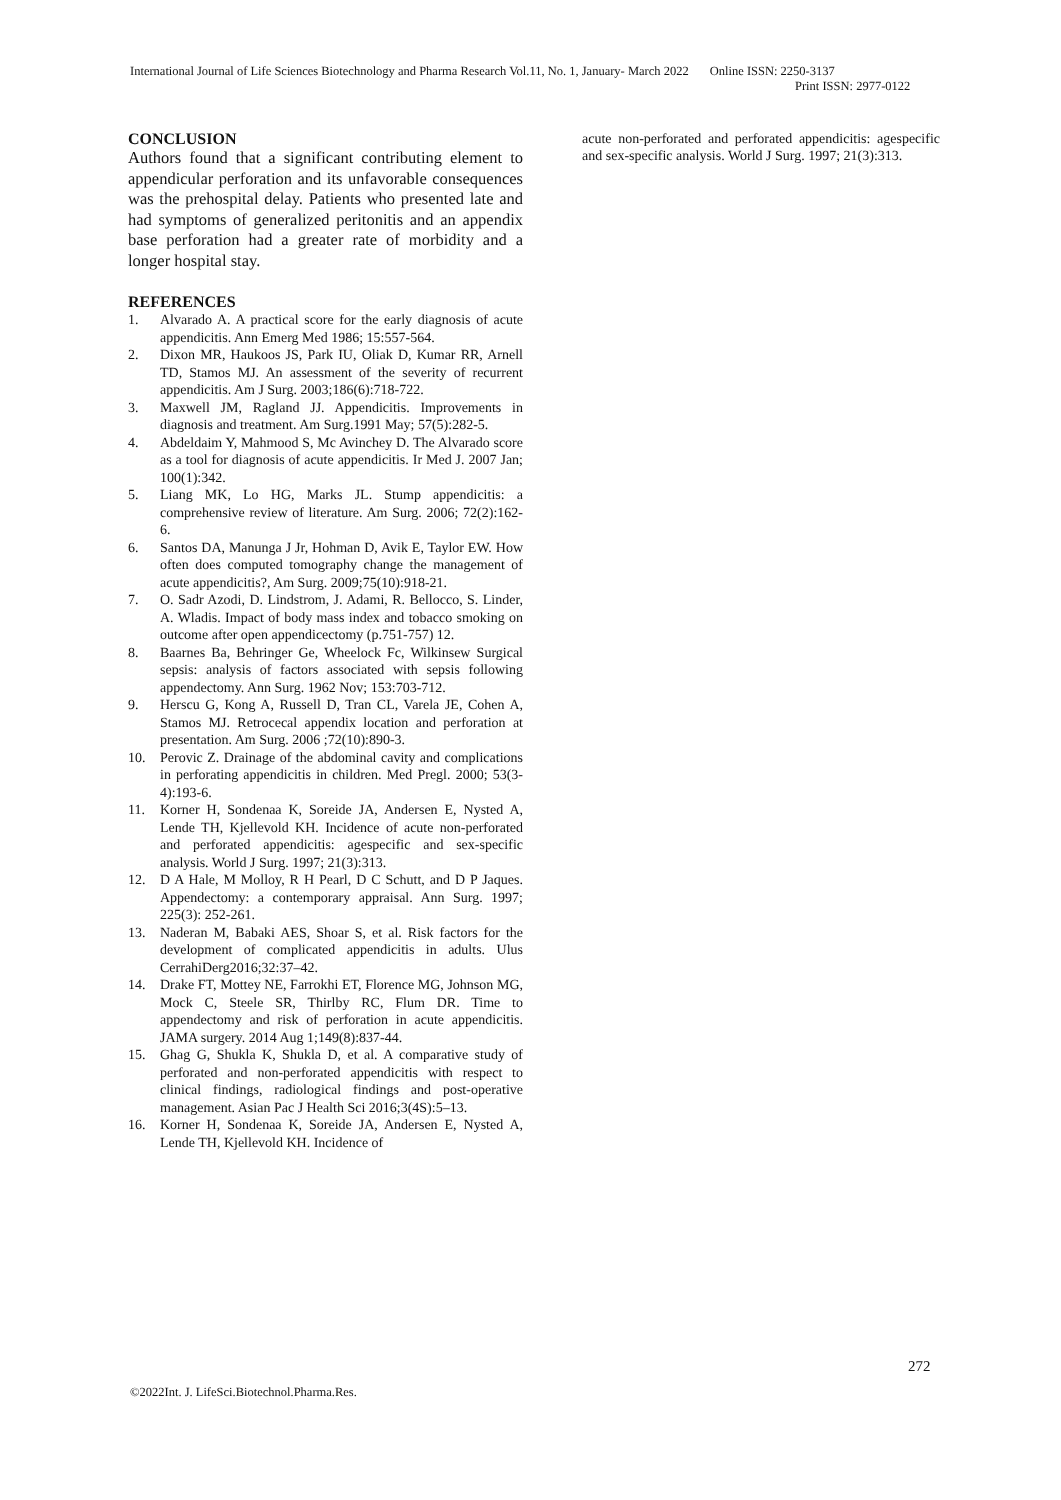International Journal of Life Sciences Biotechnology and Pharma Research Vol.11, No. 1, January- March 2022 Online ISSN: 2250-3137
Print ISSN: 2977-0122
CONCLUSION
Authors found that a significant contributing element to appendicular perforation and its unfavorable consequences was the prehospital delay. Patients who presented late and had symptoms of generalized peritonitis and an appendix base perforation had a greater rate of morbidity and a longer hospital stay.
REFERENCES
1. Alvarado A. A practical score for the early diagnosis of acute appendicitis. Ann Emerg Med 1986; 15:557-564.
2. Dixon MR, Haukoos JS, Park IU, Oliak D, Kumar RR, Arnell TD, Stamos MJ. An assessment of the severity of recurrent appendicitis. Am J Surg. 2003;186(6):718-722.
3. Maxwell JM, Ragland JJ. Appendicitis. Improvements in diagnosis and treatment. Am Surg.1991 May; 57(5):282-5.
4. Abdeldaim Y, Mahmood S, Mc Avinchey D. The Alvarado score as a tool for diagnosis of acute appendicitis. Ir Med J. 2007 Jan; 100(1):342.
5. Liang MK, Lo HG, Marks JL. Stump appendicitis: a comprehensive review of literature. Am Surg. 2006; 72(2):162-6.
6. Santos DA, Manunga J Jr, Hohman D, Avik E, Taylor EW. How often does computed tomography change the management of acute appendicitis?, Am Surg. 2009;75(10):918-21.
7. O. Sadr Azodi, D. Lindstrom, J. Adami, R. Bellocco, S. Linder, A. Wladis. Impact of body mass index and tobacco smoking on outcome after open appendicectomy (p.751-757) 12.
8. Baarnes Ba, Behringer Ge, Wheelock Fc, Wilkinsew Surgical sepsis: analysis of factors associated with sepsis following appendectomy. Ann Surg. 1962 Nov; 153:703-712.
9. Herscu G, Kong A, Russell D, Tran CL, Varela JE, Cohen A, Stamos MJ. Retrocecal appendix location and perforation at presentation. Am Surg. 2006 ;72(10):890-3.
10. Perovic Z. Drainage of the abdominal cavity and complications in perforating appendicitis in children. Med Pregl. 2000; 53(3-4):193-6.
11. Korner H, Sondenaa K, Soreide JA, Andersen E, Nysted A, Lende TH, Kjellevold KH. Incidence of acute non-perforated and perforated appendicitis: agespecific and sex-specific analysis. World J Surg. 1997; 21(3):313.
12. D A Hale, M Molloy, R H Pearl, D C Schutt, and D P Jaques. Appendectomy: a contemporary appraisal. Ann Surg. 1997; 225(3): 252-261.
13. Naderan M, Babaki AES, Shoar S, et al. Risk factors for the development of complicated appendicitis in adults. Ulus CerrahiDerg2016;32:37–42.
14. Drake FT, Mottey NE, Farrokhi ET, Florence MG, Johnson MG, Mock C, Steele SR, Thirlby RC, Flum DR. Time to appendectomy and risk of perforation in acute appendicitis. JAMA surgery. 2014 Aug 1;149(8):837-44.
15. Ghag G, Shukla K, Shukla D, et al. A comparative study of perforated and non-perforated appendicitis with respect to clinical findings, radiological findings and post-operative management. Asian Pac J Health Sci 2016;3(4S):5–13.
16. Korner H, Sondenaa K, Soreide JA, Andersen E, Nysted A, Lende TH, Kjellevold KH. Incidence of
acute non-perforated and perforated appendicitis: agespecific and sex-specific analysis. World J Surg. 1997; 21(3):313.
272
©2022Int. J. LifeSci.Biotechnol.Pharma.Res.